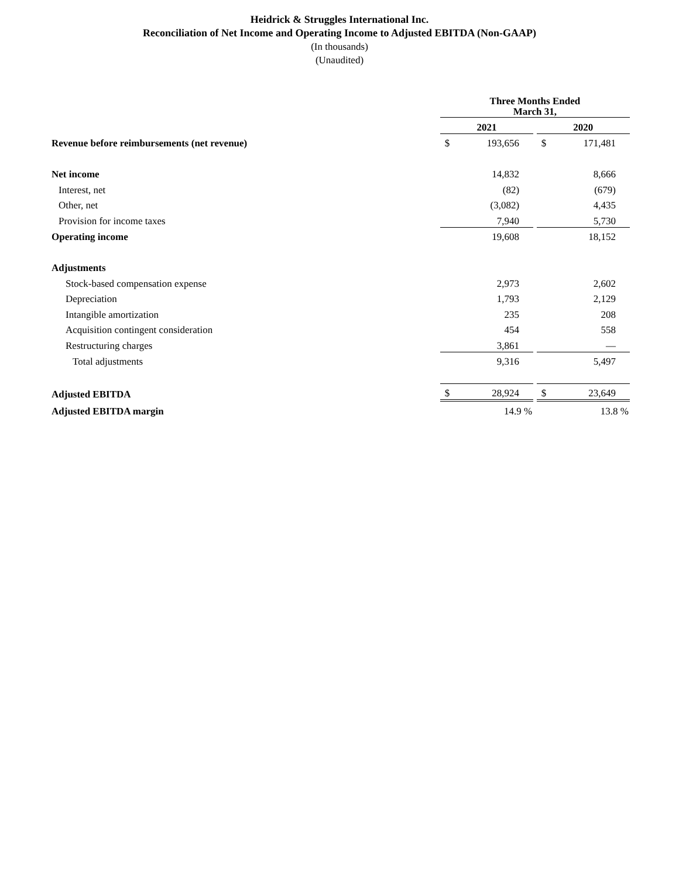Heidrick & Struggles International Inc.
Reconciliation of Net Income and Operating Income to Adjusted EBITDA (Non-GAAP)
(In thousands)
(Unaudited)
| | Three Months Ended March 31, | | | | |
| --- | --- | --- | --- | --- | --- |
| | 2021 | | | 2020 | |
| Revenue before reimbursements (net revenue) | $ | 193,656 | | $ | 171,481 |
| Net income | | 14,832 | | | 8,666 |
| Interest, net | | (82) | | | (679) |
| Other, net | | (3,082) | | | 4,435 |
| Provision for income taxes | | 7,940 | | | 5,730 |
| Operating income | | 19,608 | | | 18,152 |
| Adjustments | | | | | |
| Stock-based compensation expense | | 2,973 | | | 2,602 |
| Depreciation | | 1,793 | | | 2,129 |
| Intangible amortization | | 235 | | | 208 |
| Acquisition contingent consideration | | 454 | | | 558 |
| Restructuring charges | | 3,861 | | | — |
| Total adjustments | | 9,316 | | | 5,497 |
| Adjusted EBITDA | $ | 28,924 | | $ | 23,649 |
| Adjusted EBITDA margin | | 14.9 % | | | 13.8 % |